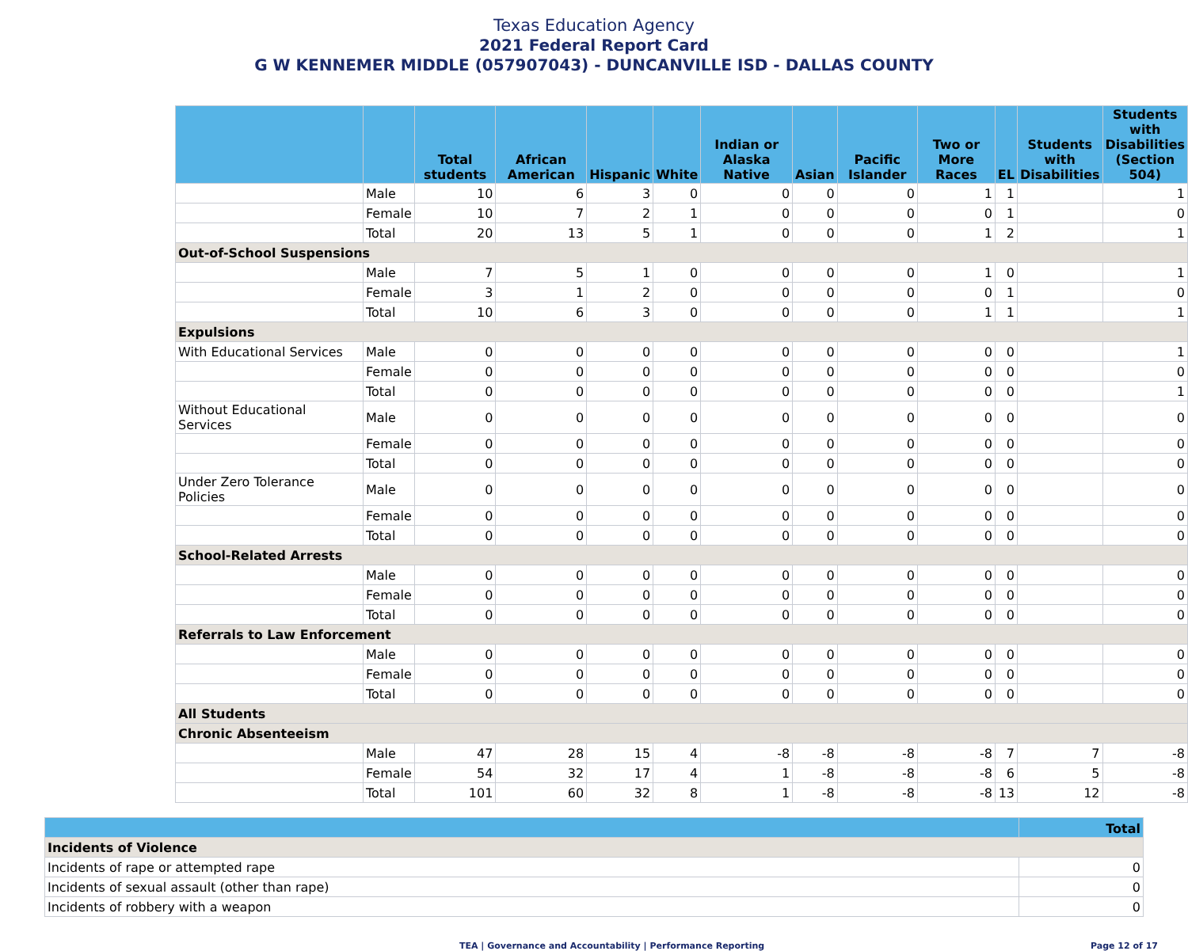Texas Education Agency
2021 Federal Report Card
G W KENNEMER MIDDLE (057907043) - DUNCANVILLE ISD - DALLAS COUNTY
| | | Total students | African American | Hispanic | White | Indian or Alaska Native | Asian | Pacific Islander | Two or More Races | EL | Students with Disabilities | Students with Disabilities (Section 504) |
| --- | --- | --- | --- | --- | --- | --- | --- | --- | --- | --- | --- | --- |
| | Male | 10 | 6 | 3 | 0 | 0 | 0 | 0 | 1 | 1 | | 1 |
| | Female | 10 | 7 | 2 | 1 | 0 | 0 | 0 | 0 | 1 | | 0 |
| | Total | 20 | 13 | 5 | 1 | 0 | 0 | 0 | 1 | 2 | | 1 |
| Out-of-School Suspensions | | | | | | | | | | | | |
| | Male | 7 | 5 | 1 | 0 | 0 | 0 | 0 | 1 | 0 | | 1 |
| | Female | 3 | 1 | 2 | 0 | 0 | 0 | 0 | 0 | 1 | | 0 |
| | Total | 10 | 6 | 3 | 0 | 0 | 0 | 0 | 1 | 1 | | 1 |
| Expulsions | | | | | | | | | | | | |
| With Educational Services | Male | 0 | 0 | 0 | 0 | 0 | 0 | 0 | 0 | 0 | | 1 |
| | Female | 0 | 0 | 0 | 0 | 0 | 0 | 0 | 0 | 0 | | 0 |
| | Total | 0 | 0 | 0 | 0 | 0 | 0 | 0 | 0 | 0 | | 1 |
| Without Educational Services | Male | 0 | 0 | 0 | 0 | 0 | 0 | 0 | 0 | 0 | | 0 |
| | Female | 0 | 0 | 0 | 0 | 0 | 0 | 0 | 0 | 0 | | 0 |
| | Total | 0 | 0 | 0 | 0 | 0 | 0 | 0 | 0 | 0 | | 0 |
| Under Zero Tolerance Policies | Male | 0 | 0 | 0 | 0 | 0 | 0 | 0 | 0 | 0 | | 0 |
| | Female | 0 | 0 | 0 | 0 | 0 | 0 | 0 | 0 | 0 | | 0 |
| | Total | 0 | 0 | 0 | 0 | 0 | 0 | 0 | 0 | 0 | | 0 |
| School-Related Arrests | | | | | | | | | | | | |
| | Male | 0 | 0 | 0 | 0 | 0 | 0 | 0 | 0 | 0 | | 0 |
| | Female | 0 | 0 | 0 | 0 | 0 | 0 | 0 | 0 | 0 | | 0 |
| | Total | 0 | 0 | 0 | 0 | 0 | 0 | 0 | 0 | 0 | | 0 |
| Referrals to Law Enforcement | | | | | | | | | | | | |
| | Male | 0 | 0 | 0 | 0 | 0 | 0 | 0 | 0 | 0 | | 0 |
| | Female | 0 | 0 | 0 | 0 | 0 | 0 | 0 | 0 | 0 | | 0 |
| | Total | 0 | 0 | 0 | 0 | 0 | 0 | 0 | 0 | 0 | | 0 |
| All Students | | | | | | | | | | | | |
| Chronic Absenteeism | | | | | | | | | | | | |
| | Male | 47 | 28 | 15 | 4 | -8 | -8 | -8 | -8 | 7 | 7 | -8 |
| | Female | 54 | 32 | 17 | 4 | 1 | -8 | -8 | -8 | 6 | 5 | -8 |
| | Total | 101 | 60 | 32 | 8 | 1 | -8 | -8 | -8 | 13 | 12 | -8 |
| | Total |
| --- | --- |
| Incidents of Violence | |
| Incidents of rape or attempted rape | 0 |
| Incidents of sexual assault (other than rape) | 0 |
| Incidents of robbery with a weapon | 0 |
TEA | Governance and Accountability | Performance Reporting Page 12 of 17